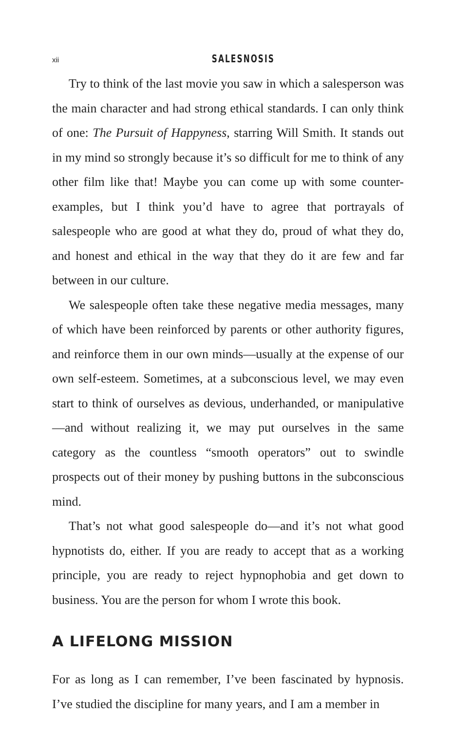xii SALESNOSIS
Try to think of the last movie you saw in which a salesperson was the main character and had strong ethical standards. I can only think of one: The Pursuit of Happyness, starring Will Smith. It stands out in my mind so strongly because it’s so difficult for me to think of any other film like that! Maybe you can come up with some counter-examples, but I think you’d have to agree that portrayals of salespeople who are good at what they do, proud of what they do, and honest and ethical in the way that they do it are few and far between in our culture.
We salespeople often take these negative media messages, many of which have been reinforced by parents or other authority figures, and reinforce them in our own minds—usually at the expense of our own self-esteem. Sometimes, at a subconscious level, we may even start to think of ourselves as devious, underhanded, or manipulative—and without realizing it, we may put ourselves in the same category as the countless “smooth operators” out to swindle prospects out of their money by pushing buttons in the subconscious mind.
That’s not what good salespeople do—and it’s not what good hypnotists do, either. If you are ready to accept that as a working principle, you are ready to reject hypnophobia and get down to business. You are the person for whom I wrote this book.
A LIFELONG MISSION
For as long as I can remember, I’ve been fascinated by hypnosis. I’ve studied the discipline for many years, and I am a member in